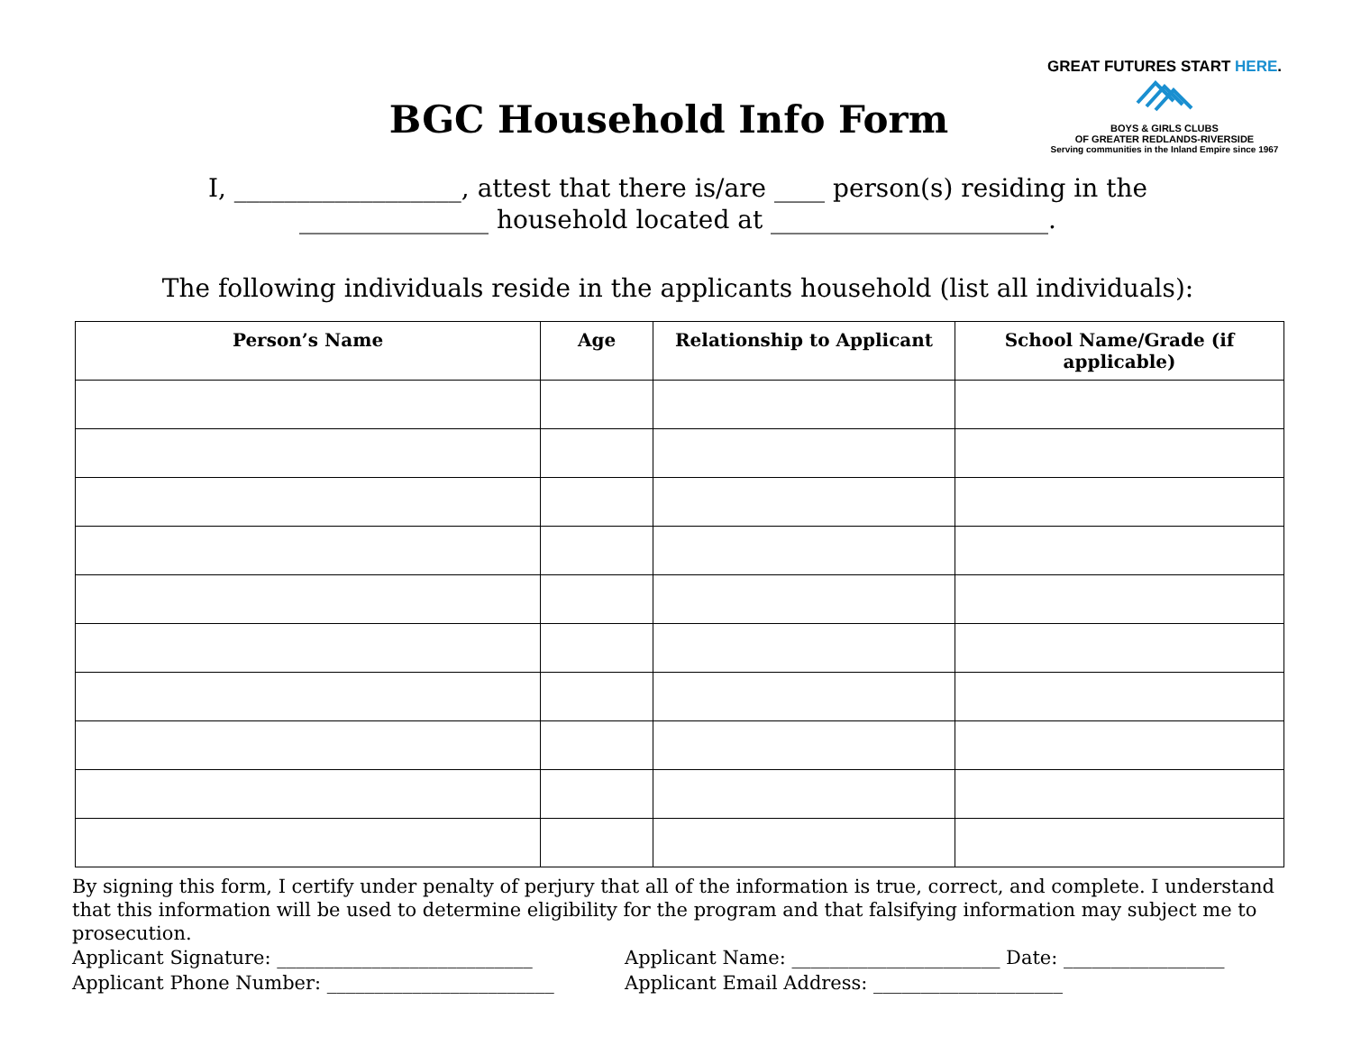GREAT FUTURES START HERE.
BOYS & GIRLS CLUBS
OF GREATER REDLANDS-RIVERSIDE
Serving communities in the Inland Empire since 1967
BGC Household Info Form
I, __________________, attest that there is/are ____ person(s) residing in the
_______________ household located at ______________________.
The following individuals reside in the applicants household (list all individuals):
| Person’s Name | Age | Relationship to Applicant | School Name/Grade (if applicable) |
| --- | --- | --- | --- |
By signing this form, I certify under penalty of perjury that all of the information is true, correct, and complete. I understand that this information will be used to determine eligibility for the program and that falsifying information may subject me to prosecution.
Applicant Signature: ___________________________ Applicant Name: ______________________ Date: _________________
Applicant Phone Number: ________________________ Applicant Email Address: ____________________